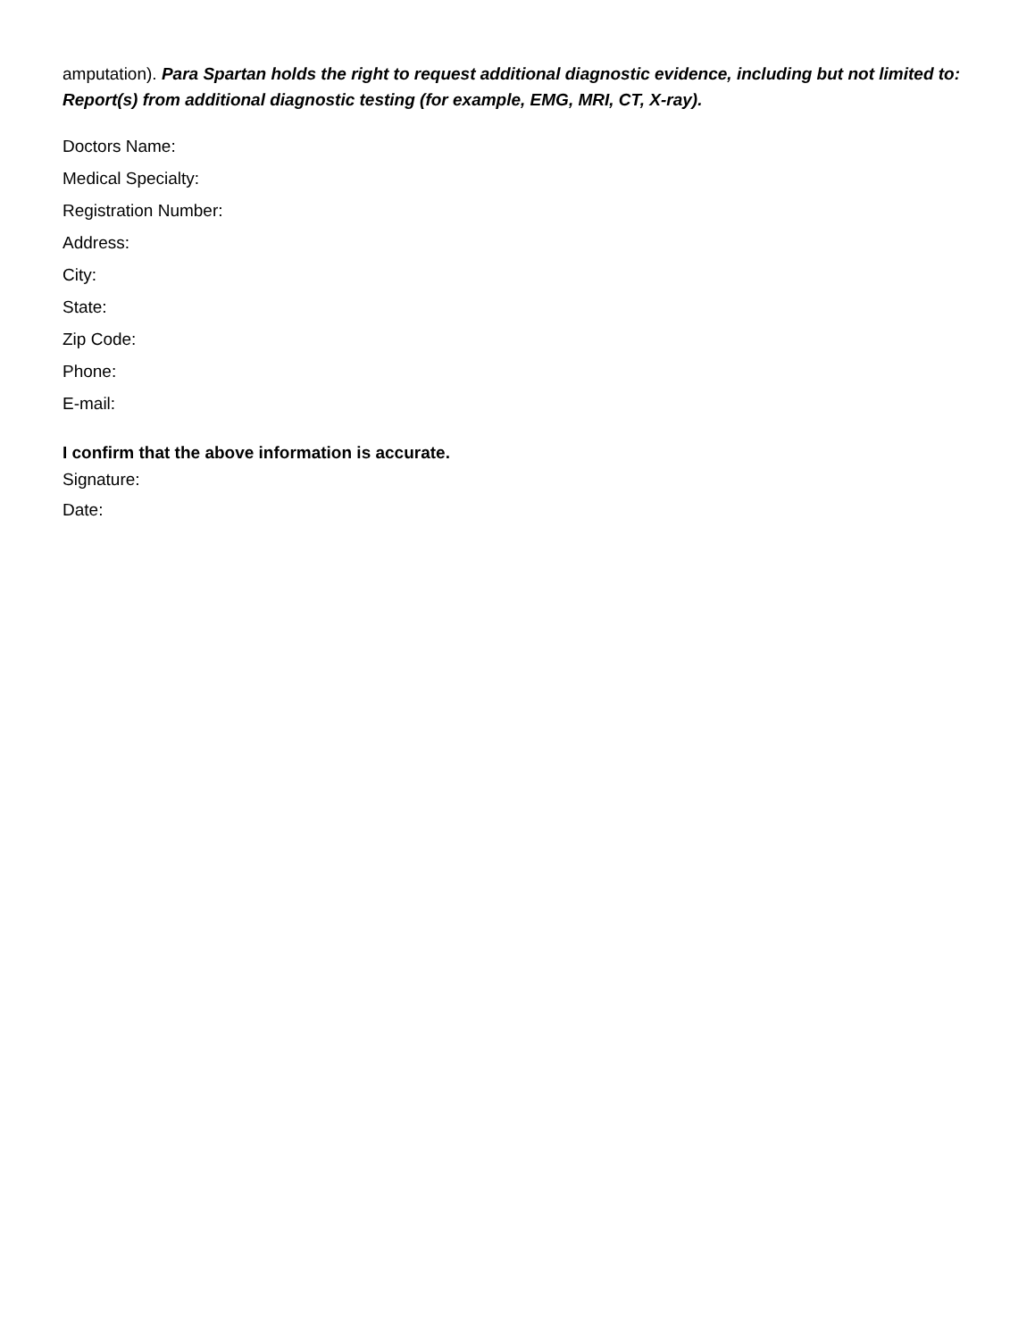amputation). Para Spartan holds the right to request additional diagnostic evidence, including but not limited to: Report(s) from additional diagnostic testing (for example, EMG, MRI, CT, X-ray).
Doctors Name:
Medical Specialty:
Registration Number:
Address:
City:
State:
Zip Code:
Phone:
E-mail:
I confirm that the above information is accurate.
Signature:
Date: